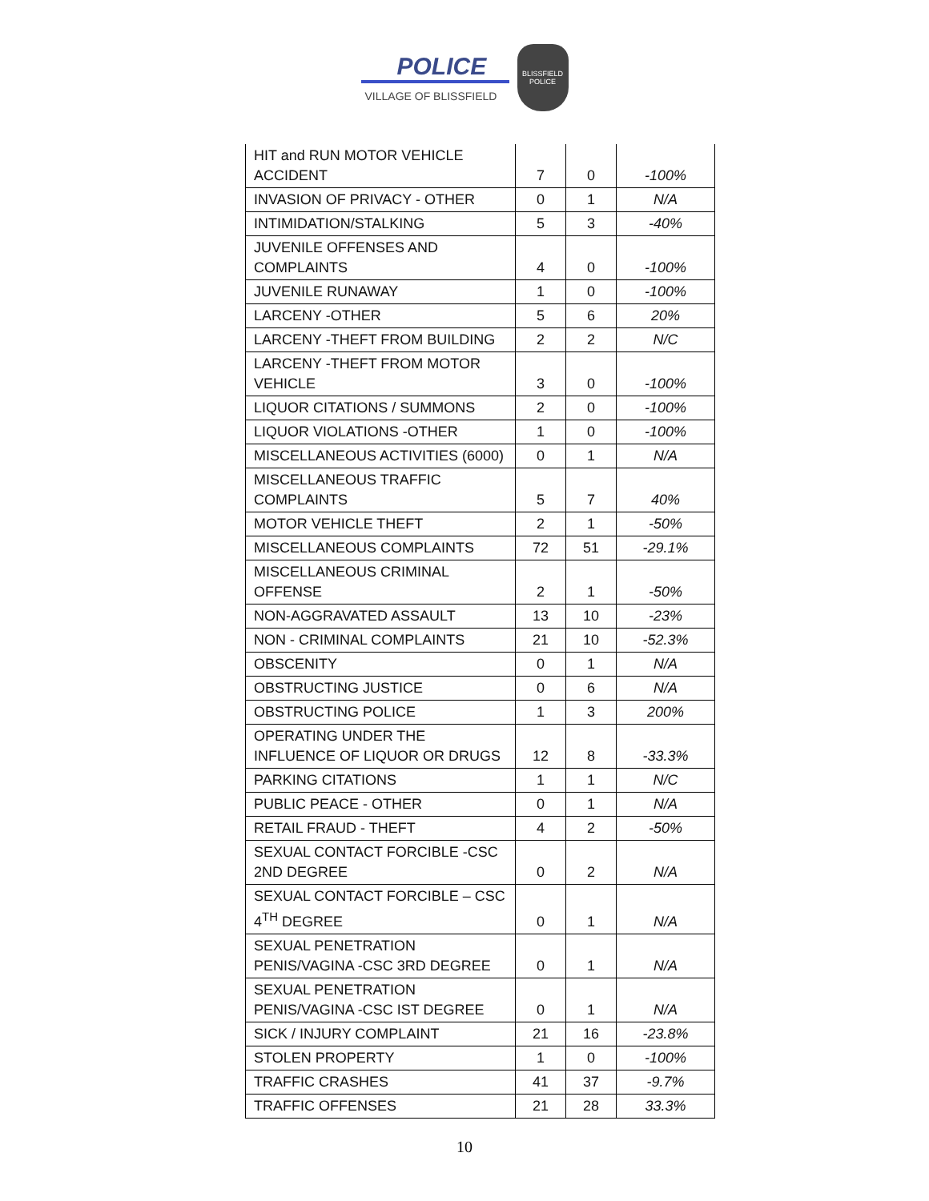POLICE
VILLAGE OF BLISSFIELD
BLISSFIELD
POLICE
| HIT and RUN MOTOR VEHICLE ACCIDENT | 7 | 0 | -100% |
| INVASION OF PRIVACY - OTHER | 0 | 1 | N/A |
| INTIMIDATION/STALKING | 5 | 3 | -40% |
| JUVENILE OFFENSES AND COMPLAINTS | 4 | 0 | -100% |
| JUVENILE RUNAWAY | 1 | 0 | -100% |
| LARCENY -OTHER | 5 | 6 | 20% |
| LARCENY -THEFT FROM BUILDING | 2 | 2 | N/C |
| LARCENY -THEFT FROM MOTOR VEHICLE | 3 | 0 | -100% |
| LIQUOR CITATIONS / SUMMONS | 2 | 0 | -100% |
| LIQUOR VIOLATIONS -OTHER | 1 | 0 | -100% |
| MISCELLANEOUS ACTIVITIES (6000) | 0 | 1 | N/A |
| MISCELLANEOUS TRAFFIC COMPLAINTS | 5 | 7 | 40% |
| MOTOR VEHICLE THEFT | 2 | 1 | -50% |
| MISCELLANEOUS COMPLAINTS | 72 | 51 | -29.1% |
| MISCELLANEOUS CRIMINAL OFFENSE | 2 | 1 | -50% |
| NON-AGGRAVATED ASSAULT | 13 | 10 | -23% |
| NON - CRIMINAL COMPLAINTS | 21 | 10 | -52.3% |
| OBSCENITY | 0 | 1 | N/A |
| OBSTRUCTING JUSTICE | 0 | 6 | N/A |
| OBSTRUCTING POLICE | 1 | 3 | 200% |
| OPERATING UNDER THE INFLUENCE OF LIQUOR OR DRUGS | 12 | 8 | -33.3% |
| PARKING CITATIONS | 1 | 1 | N/C |
| PUBLIC PEACE - OTHER | 0 | 1 | N/A |
| RETAIL FRAUD - THEFT | 4 | 2 | -50% |
| SEXUAL CONTACT FORCIBLE -CSC 2ND DEGREE | 0 | 2 | N/A |
| SEXUAL CONTACT FORCIBLE – CSC 4<sup>TH</sup> DEGREE | 0 | 1 | N/A |
| SEXUAL PENETRATION PENIS/VAGINA -CSC 3RD DEGREE | 0 | 1 | N/A |
| SEXUAL PENETRATION PENIS/VAGINA -CSC IST DEGREE | 0 | 1 | N/A |
| SICK / INJURY COMPLAINT | 21 | 16 | -23.8% |
| STOLEN PROPERTY | 1 | 0 | -100% |
| TRAFFIC CRASHES | 41 | 37 | -9.7% |
| TRAFFIC OFFENSES | 21 | 28 | 33.3% |
10